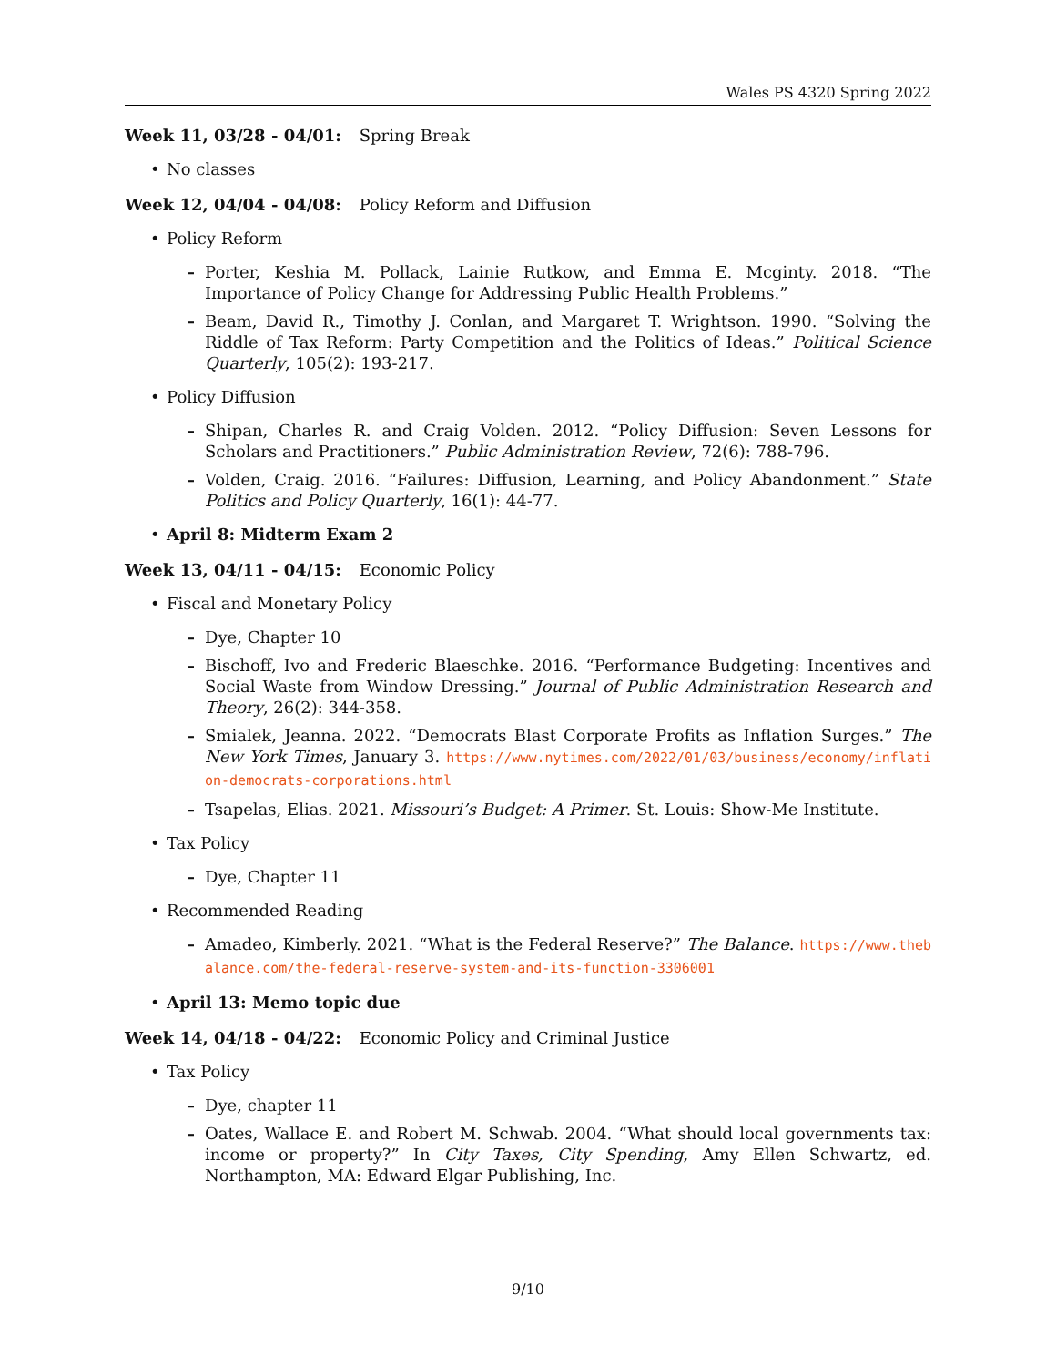Wales PS 4320 Spring 2022
Week 11, 03/28 - 04/01: Spring Break
• No classes
Week 12, 04/04 - 04/08: Policy Reform and Diffusion
• Policy Reform
– Porter, Keshia M. Pollack, Lainie Rutkow, and Emma E. Mcginty. 2018. “The Importance of Policy Change for Addressing Public Health Problems.”
– Beam, David R., Timothy J. Conlan, and Margaret T. Wrightson. 1990. “Solving the Riddle of Tax Reform: Party Competition and the Politics of Ideas.” Political Science Quarterly, 105(2): 193-217.
• Policy Diffusion
– Shipan, Charles R. and Craig Volden. 2012. “Policy Diffusion: Seven Lessons for Scholars and Practitioners.” Public Administration Review, 72(6): 788-796.
– Volden, Craig. 2016. “Failures: Diffusion, Learning, and Policy Abandonment.” State Politics and Policy Quarterly, 16(1): 44-77.
• April 8: Midterm Exam 2
Week 13, 04/11 - 04/15: Economic Policy
• Fiscal and Monetary Policy
– Dye, Chapter 10
– Bischoff, Ivo and Frederic Blaeschke. 2016. “Performance Budgeting: Incentives and Social Waste from Window Dressing.” Journal of Public Administration Research and Theory, 26(2): 344-358.
– Smialek, Jeanna. 2022. “Democrats Blast Corporate Profits as Inflation Surges.” The New York Times, January 3. https://www.nytimes.com/2022/01/03/business/economy/inflation-democrats-corporations.html
– Tsapelas, Elias. 2021. Missouri’s Budget: A Primer. St. Louis: Show-Me Institute.
• Tax Policy
– Dye, Chapter 11
• Recommended Reading
– Amadeo, Kimberly. 2021. “What is the Federal Reserve?” The Balance. https://www.thebalance.com/the-federal-reserve-system-and-its-function-3306001
• April 13: Memo topic due
Week 14, 04/18 - 04/22: Economic Policy and Criminal Justice
• Tax Policy
– Dye, chapter 11
– Oates, Wallace E. and Robert M. Schwab. 2004. “What should local governments tax: income or property?” In City Taxes, City Spending, Amy Ellen Schwartz, ed. Northampton, MA: Edward Elgar Publishing, Inc.
9/10